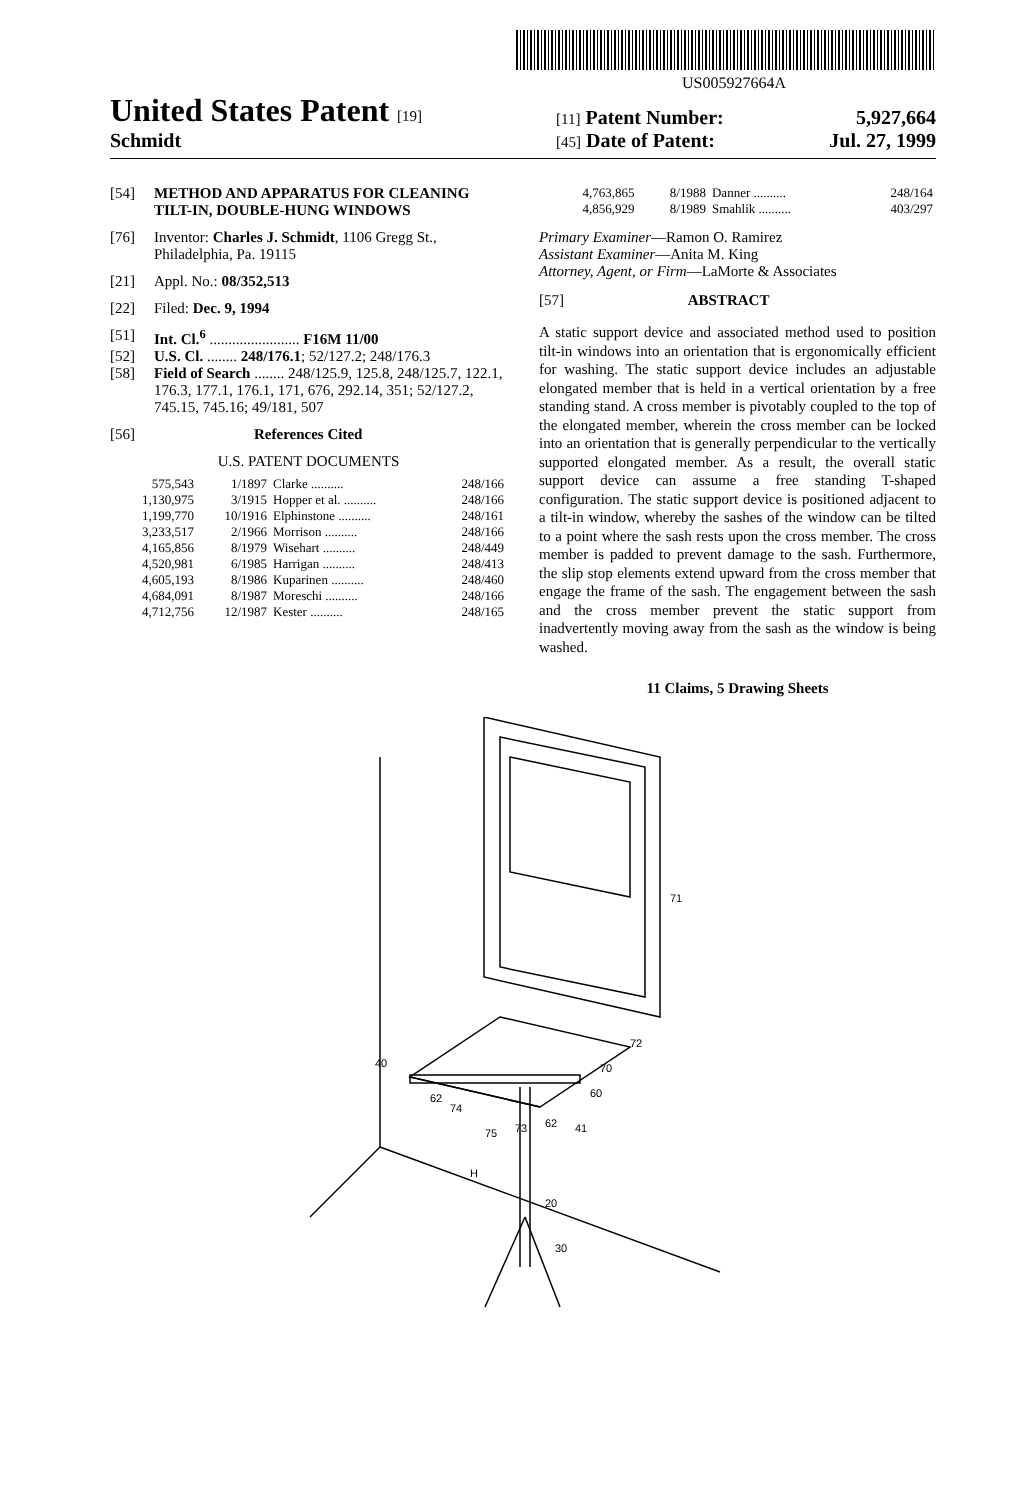US005927664A
United States Patent [19]
Schmidt
[11] Patent Number: 5,927,664
[45] Date of Patent: Jul. 27, 1999
[54] METHOD AND APPARATUS FOR CLEANING TILT-IN, DOUBLE-HUNG WINDOWS
[76] Inventor: Charles J. Schmidt, 1106 Gregg St., Philadelphia, Pa. 19115
[21] Appl. No.: 08/352,513
[22] Filed: Dec. 9, 1994
[51] Int. Cl.<sup>6</sup> ........................ F16M 11/00
[52] U.S. Cl. ........ 248/176.1; 52/127.2; 248/176.3
[58] Field of Search ........ 248/125.9, 125.8, 248/125.7, 122.1, 176.3, 177.1, 176.1, 171, 676, 292.14, 351; 52/127.2, 745.15, 745.16; 49/181, 507
[56] References Cited
U.S. PATENT DOCUMENTS
| 575,543 | 1/1897 | Clarke .......... | 248/166 |
| 1,130,975 | 3/1915 | Hopper et al. .......... | 248/166 |
| 1,199,770 | 10/1916 | Elphinstone .......... | 248/161 |
| 3,233,517 | 2/1966 | Morrison .......... | 248/166 |
| 4,165,856 | 8/1979 | Wisehart .......... | 248/449 |
| 4,520,981 | 6/1985 | Harrigan .......... | 248/413 |
| 4,605,193 | 8/1986 | Kuparinen .......... | 248/460 |
| 4,684,091 | 8/1987 | Moreschi .......... | 248/166 |
| 4,712,756 | 12/1987 | Kester .......... | 248/165 |
| 4,763,865 | 8/1988 | Danner .......... | 248/164 |
| 4,856,929 | 8/1989 | Smahlik .......... | 403/297 |
Primary Examiner—Ramon O. Ramirez
Assistant Examiner—Anita M. King
Attorney, Agent, or Firm—LaMorte & Associates
[57] ABSTRACT
A static support device and associated method used to position tilt-in windows into an orientation that is ergonomically efficient for washing. The static support device includes an adjustable elongated member that is held in a vertical orientation by a free standing stand. A cross member is pivotably coupled to the top of the elongated member, wherein the cross member can be locked into an orientation that is generally perpendicular to the vertically supported elongated member. As a result, the overall static support device can assume a free standing T-shaped configuration. The static support device is positioned adjacent to a tilt-in window, whereby the sashes of the window can be tilted to a point where the sash rests upon the cross member. The cross member is padded to prevent damage to the sash. Furthermore, the slip stop elements extend upward from the cross member that engage the frame of the sash. The engagement between the sash and the cross member prevent the static support from inadvertently moving away from the sash as the window is being washed.
11 Claims, 5 Drawing Sheets
71
72
70
60
40
62
74
75
73
62
41
H
20
30